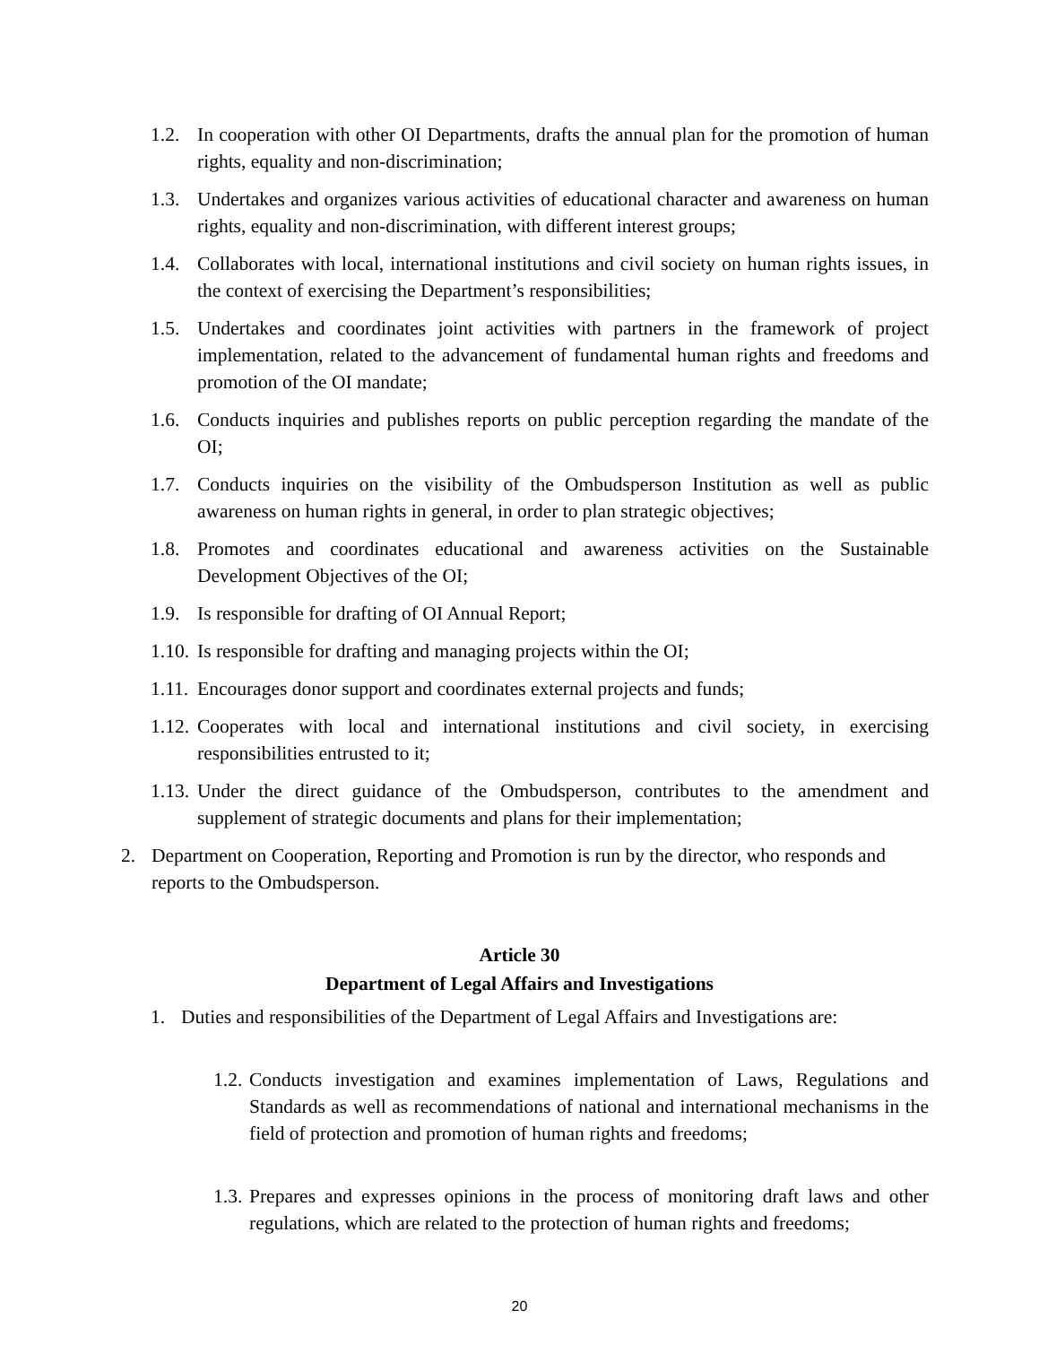1.2. In cooperation with other OI Departments, drafts the annual plan for the promotion of human rights, equality and non-discrimination;
1.3. Undertakes and organizes various activities of educational character and awareness on human rights, equality and non-discrimination, with different interest groups;
1.4. Collaborates with local, international institutions and civil society on human rights issues, in the context of exercising the Department’s responsibilities;
1.5. Undertakes and coordinates joint activities with partners in the framework of project implementation, related to the advancement of fundamental human rights and freedoms and promotion of the OI mandate;
1.6. Conducts inquiries and publishes reports on public perception regarding the mandate of the OI;
1.7. Conducts inquiries on the visibility of the Ombudsperson Institution as well as public awareness on human rights in general, in order to plan strategic objectives;
1.8. Promotes and coordinates educational and awareness activities on the Sustainable Development Objectives of the OI;
1.9. Is responsible for drafting of OI Annual Report;
1.10. Is responsible for drafting and managing projects within the OI;
1.11. Encourages donor support and coordinates external projects and funds;
1.12. Cooperates with local and international institutions and civil society, in exercising responsibilities entrusted to it;
1.13. Under the direct guidance of the Ombudsperson, contributes to the amendment and supplement of strategic documents and plans for their implementation;
2. Department on Cooperation, Reporting and Promotion is run by the director, who responds and reports to the Ombudsperson.
Article 30
Department of Legal Affairs and Investigations
1. Duties and responsibilities of the Department of Legal Affairs and Investigations are:
1.2. Conducts investigation and examines implementation of Laws, Regulations and Standards as well as recommendations of national and international mechanisms in the field of protection and promotion of human rights and freedoms;
1.3. Prepares and expresses opinions in the process of monitoring draft laws and other regulations, which are related to the protection of human rights and freedoms;
20